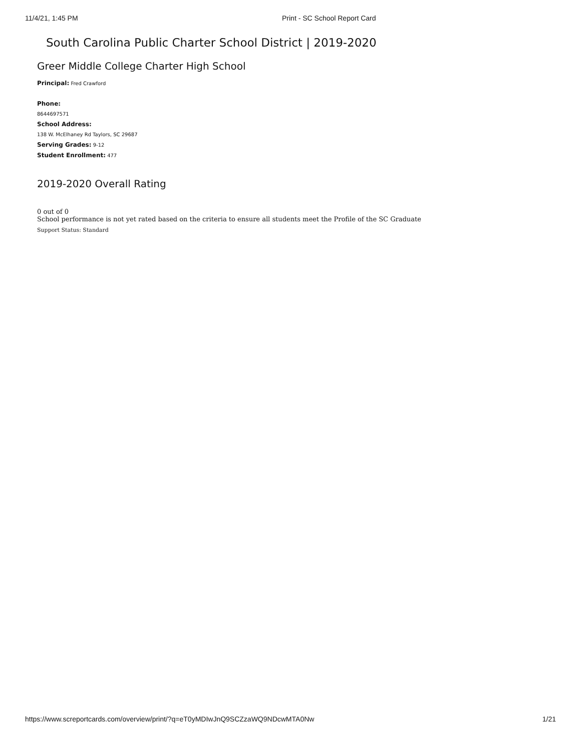11/4/21, 1:45 PM Print - SC School Report Card
South Carolina Public Charter School District | 2019-2020
Greer Middle College Charter High School
Principal: Fred Crawford
Phone:
8644697571
School Address:
138 W. McElhaney Rd Taylors, SC 29687
Serving Grades: 9-12
Student Enrollment: 477
2019-2020 Overall Rating
0 out of 0
School performance is not yet rated based on the criteria to ensure all students meet the Profile of the SC Graduate
Support Status: Standard
https://www.screportcards.com/overview/print/?q=eT0yMDIwJnQ9SCZzaWQ9NDcwMTA0Nw 1/21